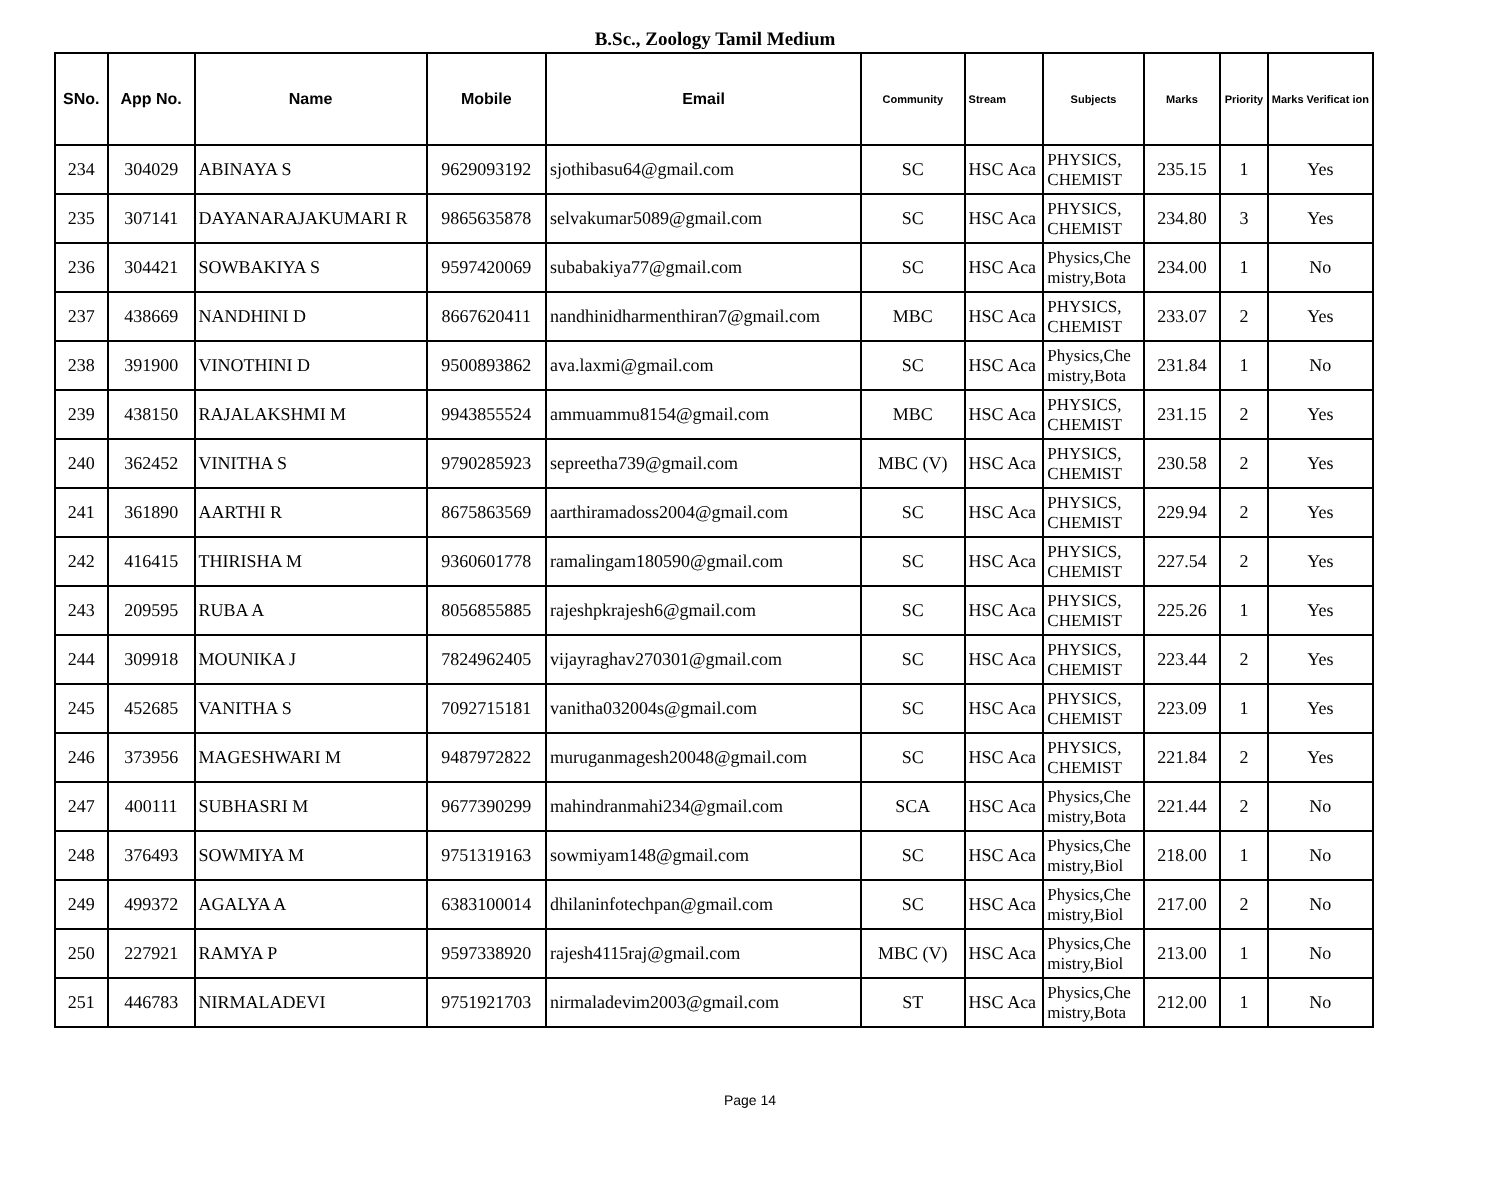B.Sc., Zoology Tamil Medium
| SNo. | App No. | Name | Mobile | Email | Community | Stream | Subjects | Marks | Priority | Marks Verificat ion |
| --- | --- | --- | --- | --- | --- | --- | --- | --- | --- | --- |
| 234 | 304029 | ABINAYA S | 9629093192 | sjothibasu64@gmail.com | SC | HSC Aca | PHYSICS, CHEMIST | 235.15 | 1 | Yes |
| 235 | 307141 | DAYANARAJAKUMARI R | 9865635878 | selvakumar5089@gmail.com | SC | HSC Aca | PHYSICS, CHEMIST | 234.80 | 3 | Yes |
| 236 | 304421 | SOWBAKIYA S | 9597420069 | subabakiya77@gmail.com | SC | HSC Aca | Physics,Che mistry,Bota | 234.00 | 1 | No |
| 237 | 438669 | NANDHINI D | 8667620411 | nandhinidharmenthiran7@gmail.com | MBC | HSC Aca | PHYSICS, CHEMIST | 233.07 | 2 | Yes |
| 238 | 391900 | VINOTHINI D | 9500893862 | ava.laxmi@gmail.com | SC | HSC Aca | Physics,Che mistry,Bota | 231.84 | 1 | No |
| 239 | 438150 | RAJALAKSHMI M | 9943855524 | ammuammu8154@gmail.com | MBC | HSC Aca | PHYSICS, CHEMIST | 231.15 | 2 | Yes |
| 240 | 362452 | VINITHA S | 9790285923 | sepreetha739@gmail.com | MBC (V) | HSC Aca | PHYSICS, CHEMIST | 230.58 | 2 | Yes |
| 241 | 361890 | AARTHI R | 8675863569 | aarthiramadoss2004@gmail.com | SC | HSC Aca | PHYSICS, CHEMIST | 229.94 | 2 | Yes |
| 242 | 416415 | THIRISHA M | 9360601778 | ramalingam180590@gmail.com | SC | HSC Aca | PHYSICS, CHEMIST | 227.54 | 2 | Yes |
| 243 | 209595 | RUBA A | 8056855885 | rajeshpkrajesh6@gmail.com | SC | HSC Aca | PHYSICS, CHEMIST | 225.26 | 1 | Yes |
| 244 | 309918 | MOUNIKA J | 7824962405 | vijayraghav270301@gmail.com | SC | HSC Aca | PHYSICS, CHEMIST | 223.44 | 2 | Yes |
| 245 | 452685 | VANITHA S | 7092715181 | vanitha032004s@gmail.com | SC | HSC Aca | PHYSICS, CHEMIST | 223.09 | 1 | Yes |
| 246 | 373956 | MAGESHWARI M | 9487972822 | muruganmagesh20048@gmail.com | SC | HSC Aca | PHYSICS, CHEMIST | 221.84 | 2 | Yes |
| 247 | 400111 | SUBHASRI M | 9677390299 | mahindranmahi234@gmail.com | SCA | HSC Aca | Physics,Che mistry,Bota | 221.44 | 2 | No |
| 248 | 376493 | SOWMIYA M | 9751319163 | sowmiyam148@gmail.com | SC | HSC Aca | Physics,Che mistry,Biol | 218.00 | 1 | No |
| 249 | 499372 | AGALYA A | 6383100014 | dhilaninfotechpan@gmail.com | SC | HSC Aca | Physics,Che mistry,Biol | 217.00 | 2 | No |
| 250 | 227921 | RAMYA P | 9597338920 | rajesh4115raj@gmail.com | MBC (V) | HSC Aca | Physics,Che mistry,Biol | 213.00 | 1 | No |
| 251 | 446783 | NIRMALADEVI | 9751921703 | nirmaladevim2003@gmail.com | ST | HSC Aca | Physics,Che mistry,Bota | 212.00 | 1 | No |
Page 14